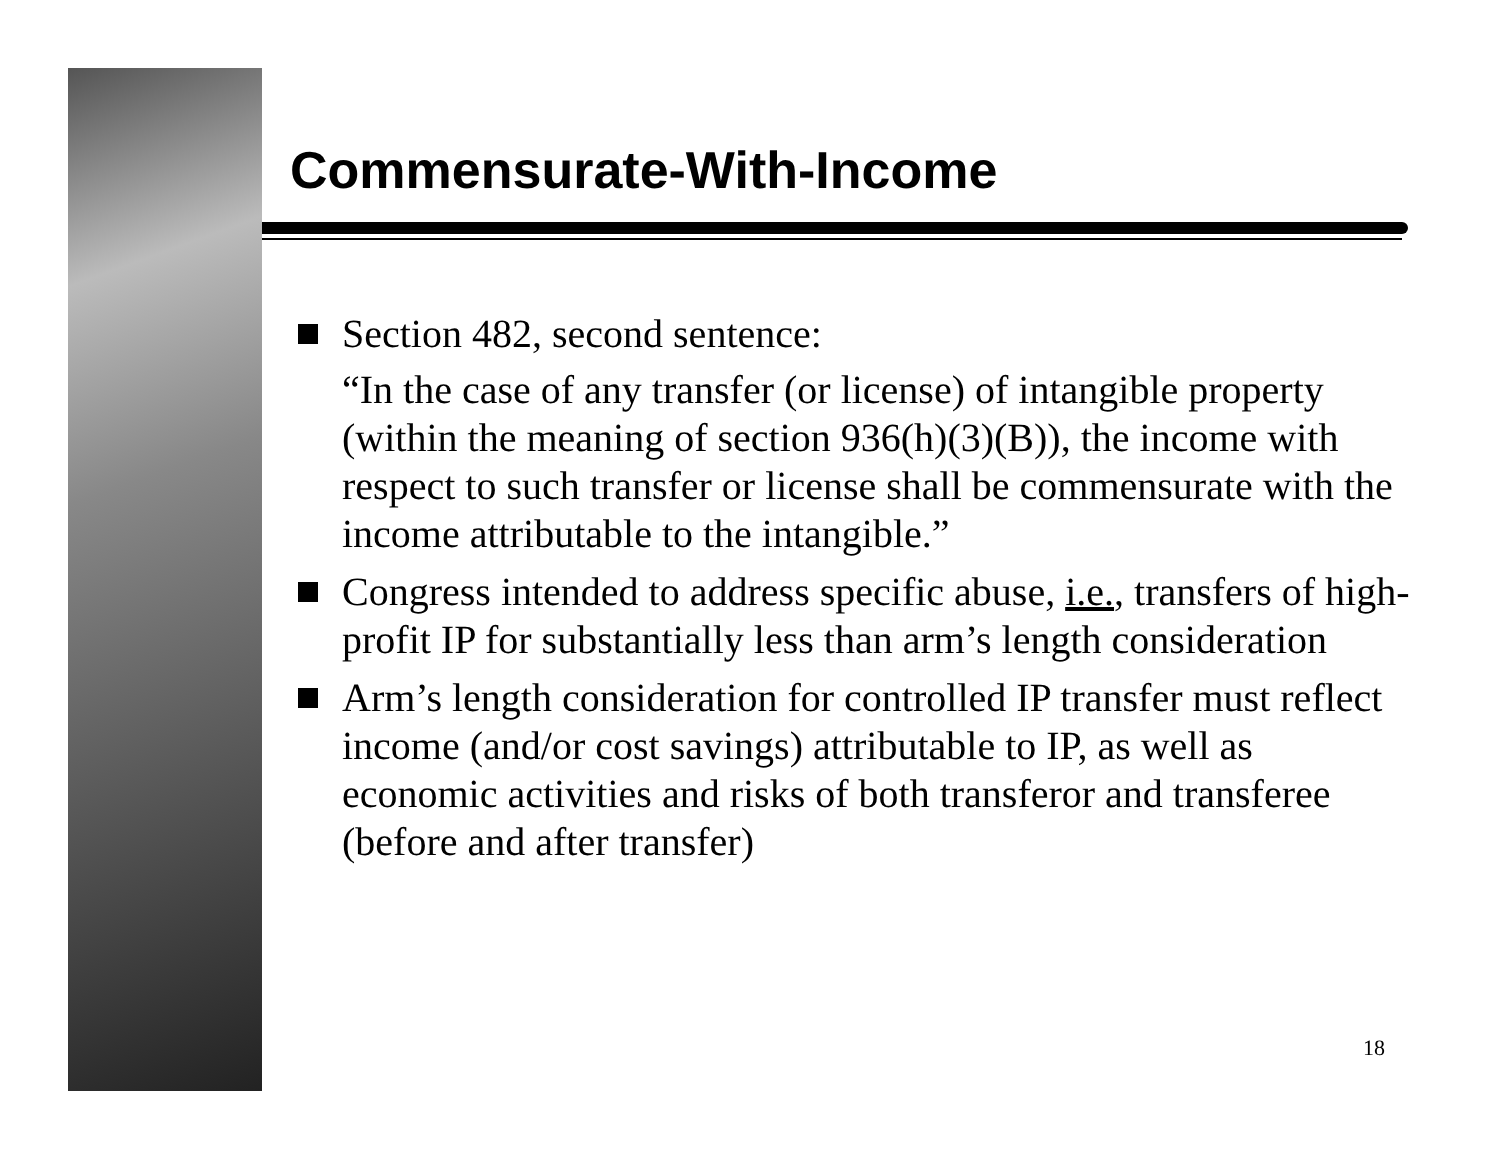Commensurate-With-Income
Section 482, second sentence:
“In the case of any transfer (or license) of intangible property (within the meaning of section 936(h)(3)(B)), the income with respect to such transfer or license shall be commensurate with the income attributable to the intangible.”
Congress intended to address specific abuse, i.e., transfers of high-profit IP for substantially less than arm’s length consideration
Arm’s length consideration for controlled IP transfer must reflect income (and/or cost savings) attributable to IP, as well as economic activities and risks of both transferor and transferee (before and after transfer)
18